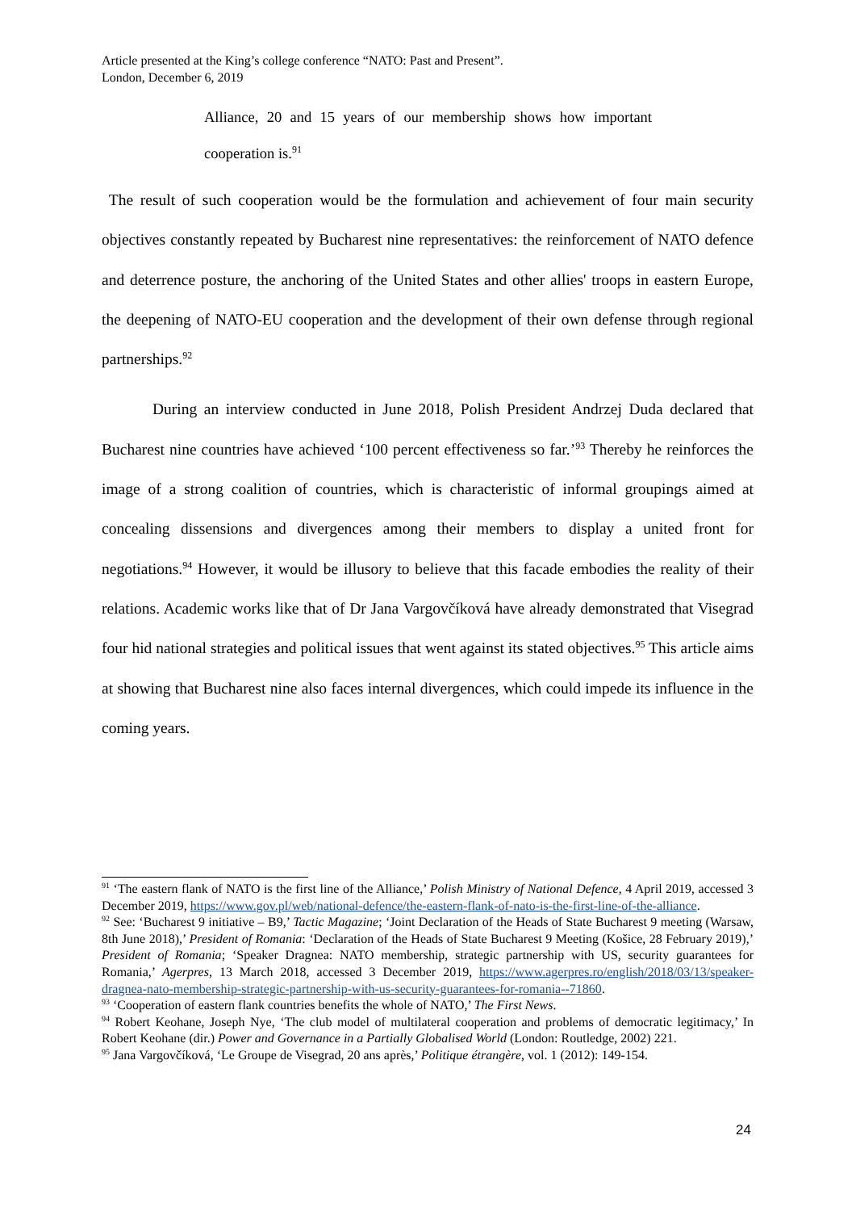Article presented at the King’s college conference “NATO: Past and Present”.
London, December 6, 2019
Alliance, 20 and 15 years of our membership shows how important cooperation is.<sup>91</sup>
The result of such cooperation would be the formulation and achievement of four main security objectives constantly repeated by Bucharest nine representatives: the reinforcement of NATO defence and deterrence posture, the anchoring of the United States and other allies' troops in eastern Europe, the deepening of NATO-EU cooperation and the development of their own defense through regional partnerships.<sup>92</sup>
During an interview conducted in June 2018, Polish President Andrzej Duda declared that Bucharest nine countries have achieved ‘100 percent effectiveness so far.’<sup>93</sup> Thereby he reinforces the image of a strong coalition of countries, which is characteristic of informal groupings aimed at concealing dissensions and divergences among their members to display a united front for negotiations.<sup>94</sup> However, it would be illusory to believe that this facade embodies the reality of their relations. Academic works like that of Dr Jana Vargovčíková have already demonstrated that Visegrad four hid national strategies and political issues that went against its stated objectives.<sup>95</sup> This article aims at showing that Bucharest nine also faces internal divergences, which could impede its influence in the coming years.
<sup>91</sup> ‘The eastern flank of NATO is the first line of the Alliance,’ Polish Ministry of National Defence, 4 April 2019, accessed 3 December 2019, https://www.gov.pl/web/national-defence/the-eastern-flank-of-nato-is-the-first-line-of-the-alliance.
<sup>92</sup> See: ‘Bucharest 9 initiative – B9,’ Tactic Magazine; ‘Joint Declaration of the Heads of State Bucharest 9 meeting (Warsaw, 8th June 2018),’ President of Romania: ‘Declaration of the Heads of State Bucharest 9 Meeting (Košice, 28 February 2019),’ President of Romania; ‘Speaker Dragnea: NATO membership, strategic partnership with US, security guarantees for Romania,’ Agerpres, 13 March 2018, accessed 3 December 2019, https://www.agerpres.ro/english/2018/03/13/speaker-dragnea-nato-membership-strategic-partnership-with-us-security-guarantees-for-romania--71860.
<sup>93</sup> ‘Cooperation of eastern flank countries benefits the whole of NATO,’ The First News.
<sup>94</sup> Robert Keohane, Joseph Nye, ‘The club model of multilateral cooperation and problems of democratic legitimacy,’ In Robert Keohane (dir.) Power and Governance in a Partially Globalised World (London: Routledge, 2002) 221.
<sup>95</sup> Jana Vargovčíková, ‘Le Groupe de Visegrad, 20 ans après,’ Politique étrangère, vol. 1 (2012): 149-154.
24